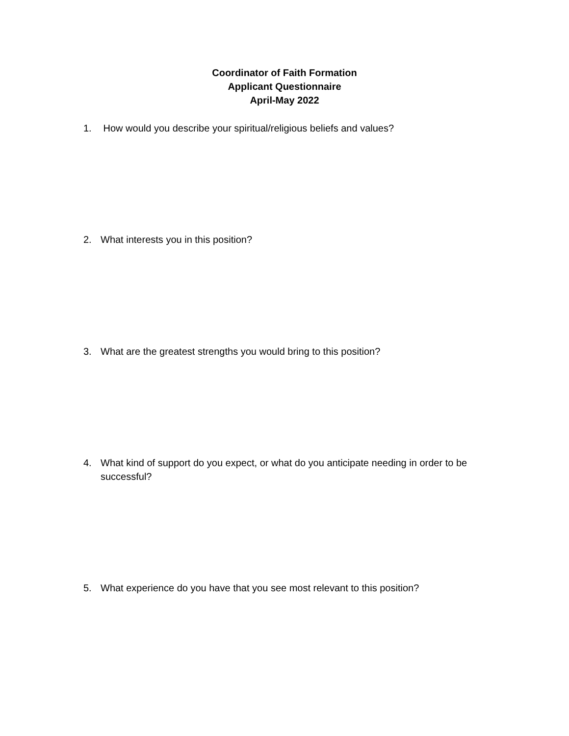Coordinator of Faith Formation
Applicant Questionnaire
April-May 2022
1. How would you describe your spiritual/religious beliefs and values?
2. What interests you in this position?
3. What are the greatest strengths you would bring to this position?
4. What kind of support do you expect, or what do you anticipate needing in order to be successful?
5. What experience do you have that you see most relevant to this position?